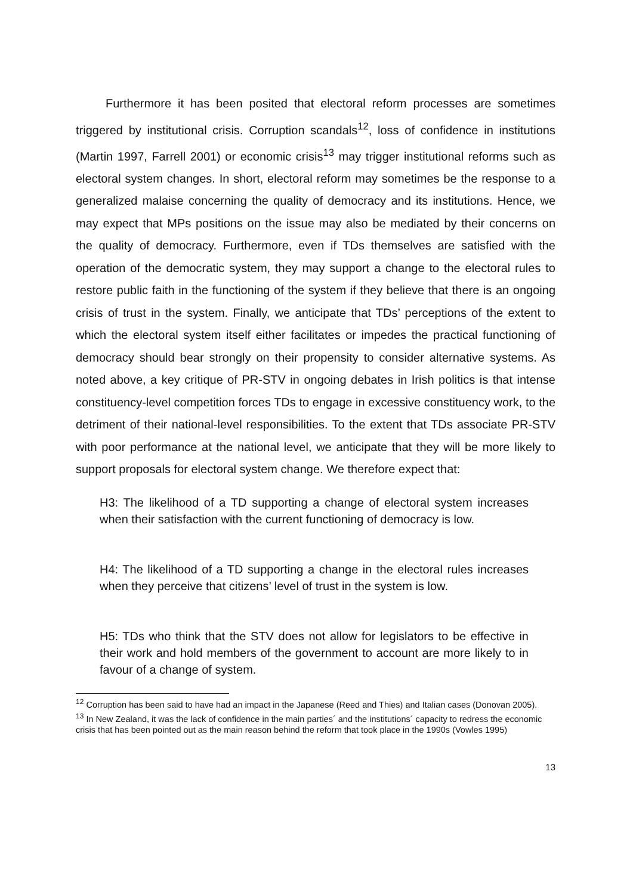Furthermore it has been posited that electoral reform processes are sometimes triggered by institutional crisis. Corruption scandals<sup>12</sup>, loss of confidence in institutions (Martin 1997, Farrell 2001) or economic crisis<sup>13</sup> may trigger institutional reforms such as electoral system changes. In short, electoral reform may sometimes be the response to a generalized malaise concerning the quality of democracy and its institutions. Hence, we may expect that MPs positions on the issue may also be mediated by their concerns on the quality of democracy. Furthermore, even if TDs themselves are satisfied with the operation of the democratic system, they may support a change to the electoral rules to restore public faith in the functioning of the system if they believe that there is an ongoing crisis of trust in the system. Finally, we anticipate that TDs’ perceptions of the extent to which the electoral system itself either facilitates or impedes the practical functioning of democracy should bear strongly on their propensity to consider alternative systems. As noted above, a key critique of PR-STV in ongoing debates in Irish politics is that intense constituency-level competition forces TDs to engage in excessive constituency work, to the detriment of their national-level responsibilities. To the extent that TDs associate PR-STV with poor performance at the national level, we anticipate that they will be more likely to support proposals for electoral system change. We therefore expect that:
H3: The likelihood of a TD supporting a change of electoral system increases when their satisfaction with the current functioning of democracy is low.
H4: The likelihood of a TD supporting a change in the electoral rules increases when they perceive that citizens’ level of trust in the system is low.
H5: TDs who think that the STV does not allow for legislators to be effective in their work and hold members of the government to account are more likely to in favour of a change of system.
<sup>12</sup> Corruption has been said to have had an impact in the Japanese (Reed and Thies) and Italian cases (Donovan 2005).
<sup>13</sup> In New Zealand, it was the lack of confidence in the main parties´ and the institutions´ capacity to redress the economic crisis that has been pointed out as the main reason behind the reform that took place in the 1990s (Vowles 1995)
13